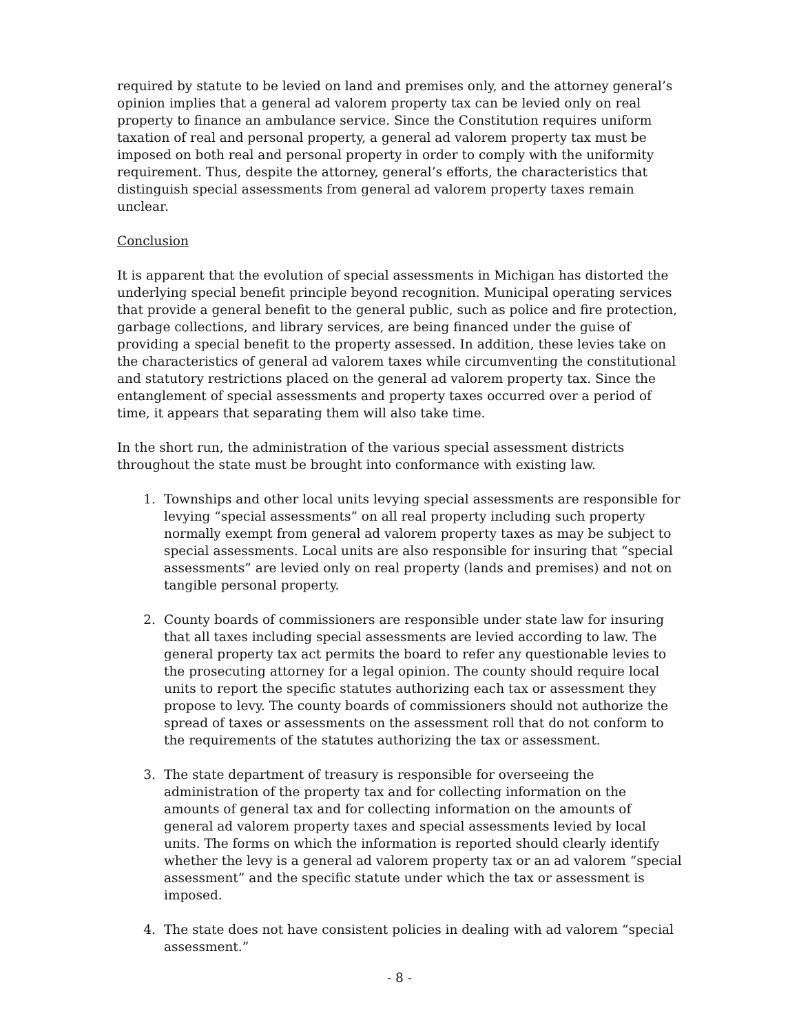required by statute to be levied on land and premises only, and the attorney general’s opinion implies that a general ad valorem property tax can be levied only on real property to finance an ambulance service. Since the Constitution requires uniform taxation of real and personal property, a general ad valorem property tax must be imposed on both real and personal property in order to comply with the uniformity requirement. Thus, despite the attorney, general’s efforts, the characteristics that distinguish special assessments from general ad valorem property taxes remain unclear.
Conclusion
It is apparent that the evolution of special assessments in Michigan has distorted the underlying special benefit principle beyond recognition. Municipal operating services that provide a general benefit to the general public, such as police and fire protection, garbage collections, and library services, are being financed under the guise of providing a special benefit to the property assessed. In addition, these levies take on the characteristics of general ad valorem taxes while circumventing the constitutional and statutory restrictions placed on the general ad valorem property tax. Since the entanglement of special assessments and property taxes occurred over a period of time, it appears that separating them will also take time.
In the short run, the administration of the various special assessment districts throughout the state must be brought into conformance with existing law.
1. Townships and other local units levying special assessments are responsible for levying “special assessments” on all real property including such property normally exempt from general ad valorem property taxes as may be subject to special assessments. Local units are also responsible for insuring that “special assessments” are levied only on real property (lands and premises) and not on tangible personal property.
2. County boards of commissioners are responsible under state law for insuring that all taxes including special assessments are levied according to law. The general property tax act permits the board to refer any questionable levies to the prosecuting attorney for a legal opinion. The county should require local units to report the specific statutes authorizing each tax or assessment they propose to levy. The county boards of commissioners should not authorize the spread of taxes or assessments on the assessment roll that do not conform to the requirements of the statutes authorizing the tax or assessment.
3. The state department of treasury is responsible for overseeing the administration of the property tax and for collecting information on the amounts of general tax and for collecting information on the amounts of general ad valorem property taxes and special assessments levied by local units. The forms on which the information is reported should clearly identify whether the levy is a general ad valorem property tax or an ad valorem “special assessment” and the specific statute under which the tax or assessment is imposed.
4. The state does not have consistent policies in dealing with ad valorem “special assessment.”
- 8 -